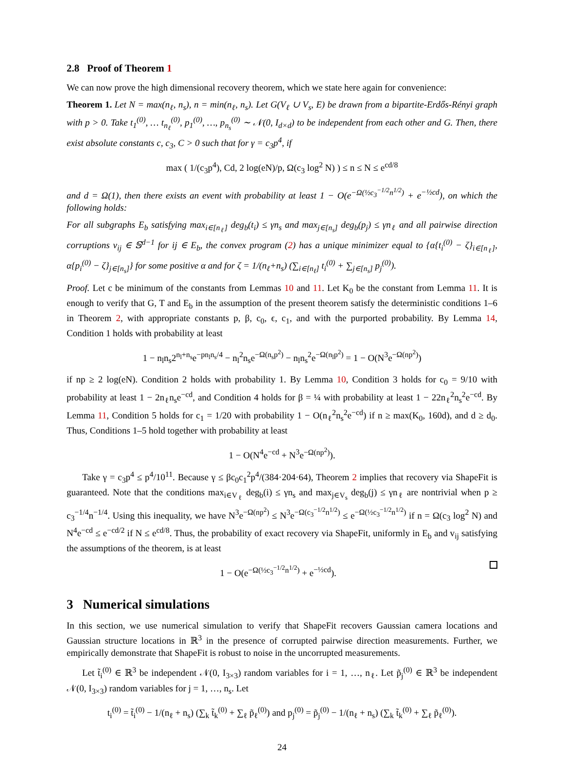2.8 Proof of Theorem 1
We can now prove the high dimensional recovery theorem, which we state here again for convenience:
Theorem 1. Let N = max(n<sub>ℓ</sub>, n<sub>s</sub>), n = min(n<sub>ℓ</sub>, n<sub>s</sub>). Let G(V<sub>ℓ</sub> ∪ V<sub>s</sub>, E) be drawn from a bipartite-Erdős-Rényi graph with p > 0. Take t<sub>1</sub><sup>(0)</sup>, … t<sub>n<sub>ℓ</sub></sub><sup>(0)</sup>, p<sub>1</sub><sup>(0)</sup>, …, p<sub>n<sub>s</sub></sub><sup>(0)</sup> ∼ 𝒩(0, I<sub>d×d</sub>) to be independent from each other and G. Then, there exist absolute constants c, c<sub>3</sub>, C > 0 such that for γ = c<sub>3</sub>p<sup>4</sup>, if
max ( 1/(c<sub>3</sub>p<sup>4</sup>), Cd, 2 log(eN)/p, Ω(c<sub>3</sub> log<sup>2</sup> N) ) ≤ n ≤ N ≤ e<sup>cd/8</sup>
and d = Ω(1), then there exists an event with probability at least 1 − O(e<sup>−Ω(½c<sub>3</sub><sup>−1/2</sup>n<sup>1/2</sup>)</sup> + e<sup>−½cd</sup>), on which the following holds:
For all subgraphs E<sub>b</sub> satisfying max<sub>i∈[n<sub>ℓ</sub>]</sub> deg<sub>b</sub>(t<sub>i</sub>) ≤ γn<sub>s</sub> and max<sub>j∈[n<sub>s</sub>]</sub> deg<sub>b</sub>(p<sub>j</sub>) ≤ γn<sub>ℓ</sub> and all pairwise direction corruptions v<sub>ij</sub> ∈ 𝕊<sup>d−1</sup> for ij ∈ E<sub>b</sub>, the convex program (2) has a unique minimizer equal to {α{t<sub>i</sub><sup>(0)</sup> − ζ}<sub>i∈[n<sub>ℓ</sub>]</sub>, α{p<sub>i</sub><sup>(0)</sup> − ζ}<sub>j∈[n<sub>s</sub>]</sub>} for some positive α and for ζ = 1/(n<sub>ℓ</sub>+n<sub>s</sub>) (∑<sub>i∈[n<sub>ℓ</sub>]</sub> t<sub>i</sub><sup>(0)</sup> + ∑<sub>j∈[n<sub>s</sub>]</sub> p<sub>j</sub><sup>(0)</sup>).
Proof. Let c be minimum of the constants from Lemmas 10 and 11. Let K<sub>0</sub> be the constant from Lemma 11. It is enough to verify that G, T and E<sub>b</sub> in the assumption of the present theorem satisfy the deterministic conditions 1–6 in Theorem 2, with appropriate constants p, β, c<sub>0</sub>, ϵ, c<sub>1</sub>, and with the purported probability. By Lemma 14, Condition 1 holds with probability at least
1 − n<sub>l</sub>n<sub>s</sub>2<sup>n<sub>l</sub>+n<sub>s</sub></sup>e<sup>−pn<sub>l</sub>n<sub>s</sub>/4</sup> − n<sub>l</sub><sup>2</sup>n<sub>s</sub>e<sup>−Ω(n<sub>s</sub>p<sup>2</sup>)</sup> − n<sub>l</sub>n<sub>s</sub><sup>2</sup>e<sup>−Ω(n<sub>l</sub>p<sup>2</sup>)</sup> = 1 − O(N<sup>3</sup>e<sup>−Ω(np<sup>2</sup>)</sup>)
if np ≥ 2 log(eN). Condition 2 holds with probability 1. By Lemma 10, Condition 3 holds for c<sub>0</sub> = 9/10 with probability at least 1 − 2n<sub>ℓ</sub>n<sub>s</sub>e<sup>−cd</sup>, and Condition 4 holds for β = ¼ with probability at least 1 − 22n<sub>ℓ</sub><sup>2</sup>n<sub>s</sub><sup>2</sup>e<sup>−cd</sup>. By Lemma 11, Condition 5 holds for c<sub>1</sub> = 1/20 with probability 1 − O(n<sub>ℓ</sub><sup>2</sup>n<sub>s</sub><sup>2</sup>e<sup>−cd</sup>) if n ≥ max(K<sub>0</sub>, 160d), and d ≥ d<sub>0</sub>. Thus, Conditions 1–5 hold together with probability at least
1 − O(N<sup>4</sup>e<sup>−cd</sup> + N<sup>3</sup>e<sup>−Ω(np<sup>2</sup>)</sup>).
Take γ = c<sub>3</sub>p<sup>4</sup> ≤ p<sup>4</sup>/10<sup>11</sup>. Because γ ≤ βc<sub>0</sub>c<sub>1</sub><sup>2</sup>p<sup>4</sup>/(384·204·64), Theorem 2 implies that recovery via ShapeFit is guaranteed. Note that the conditions max<sub>i∈V<sub>ℓ</sub></sub> deg<sub>b</sub>(i) ≤ γn<sub>s</sub> and max<sub>j∈V<sub>s</sub></sub> deg<sub>b</sub>(j) ≤ γn<sub>ℓ</sub> are nontrivial when p ≥ c<sub>3</sub><sup>−1/4</sup>n<sup>−1/4</sup>. Using this inequality, we have N<sup>3</sup>e<sup>−Ω(np<sup>2</sup>)</sup> ≤ N<sup>3</sup>e<sup>−Ω(c<sub>3</sub><sup>−1/2</sup>n<sup>1/2</sup>)</sup> ≤ e<sup>−Ω(½c<sub>3</sub><sup>−1/2</sup>n<sup>1/2</sup>)</sup> if n = Ω(c<sub>3</sub> log<sup>2</sup> N) and N<sup>4</sup>e<sup>−cd</sup> ≤ e<sup>−cd/2</sup> if N ≤ e<sup>cd/8</sup>. Thus, the probability of exact recovery via ShapeFit, uniformly in E<sub>b</sub> and v<sub>ij</sub> satisfying the assumptions of the theorem, is at least
1 − O(e<sup>−Ω(½c<sub>3</sub><sup>−1/2</sup>n<sup>1/2</sup>)</sup> + e<sup>−½cd</sup>).
3 Numerical simulations
In this section, we use numerical simulation to verify that ShapeFit recovers Gaussian camera locations and Gaussian structure locations in ℝ<sup>3</sup> in the presence of corrupted pairwise direction measurements. Further, we empirically demonstrate that ShapeFit is robust to noise in the uncorrupted measurements.
Let t̃<sub>i</sub><sup>(0)</sup> ∈ ℝ<sup>3</sup> be independent 𝒩(0, I<sub>3×3</sub>) random variables for i = 1, …, n<sub>ℓ</sub>. Let p̃<sub>j</sub><sup>(0)</sup> ∈ ℝ<sup>3</sup> be independent 𝒩(0, I<sub>3×3</sub>) random variables for j = 1, …, n<sub>s</sub>. Let
t<sub>i</sub><sup>(0)</sup> = t̃<sub>i</sub><sup>(0)</sup> − 1/(n<sub>ℓ</sub> + n<sub>s</sub>) (∑<sub>k</sub> t̃<sub>k</sub><sup>(0)</sup> + ∑<sub>ℓ</sub> p̃<sub>ℓ</sub><sup>(0)</sup>) and p<sub>j</sub><sup>(0)</sup> = p̃<sub>j</sub><sup>(0)</sup> − 1/(n<sub>ℓ</sub> + n<sub>s</sub>) (∑<sub>k</sub> t̃<sub>k</sub><sup>(0)</sup> + ∑<sub>ℓ</sub> p̃<sub>ℓ</sub><sup>(0)</sup>).
24